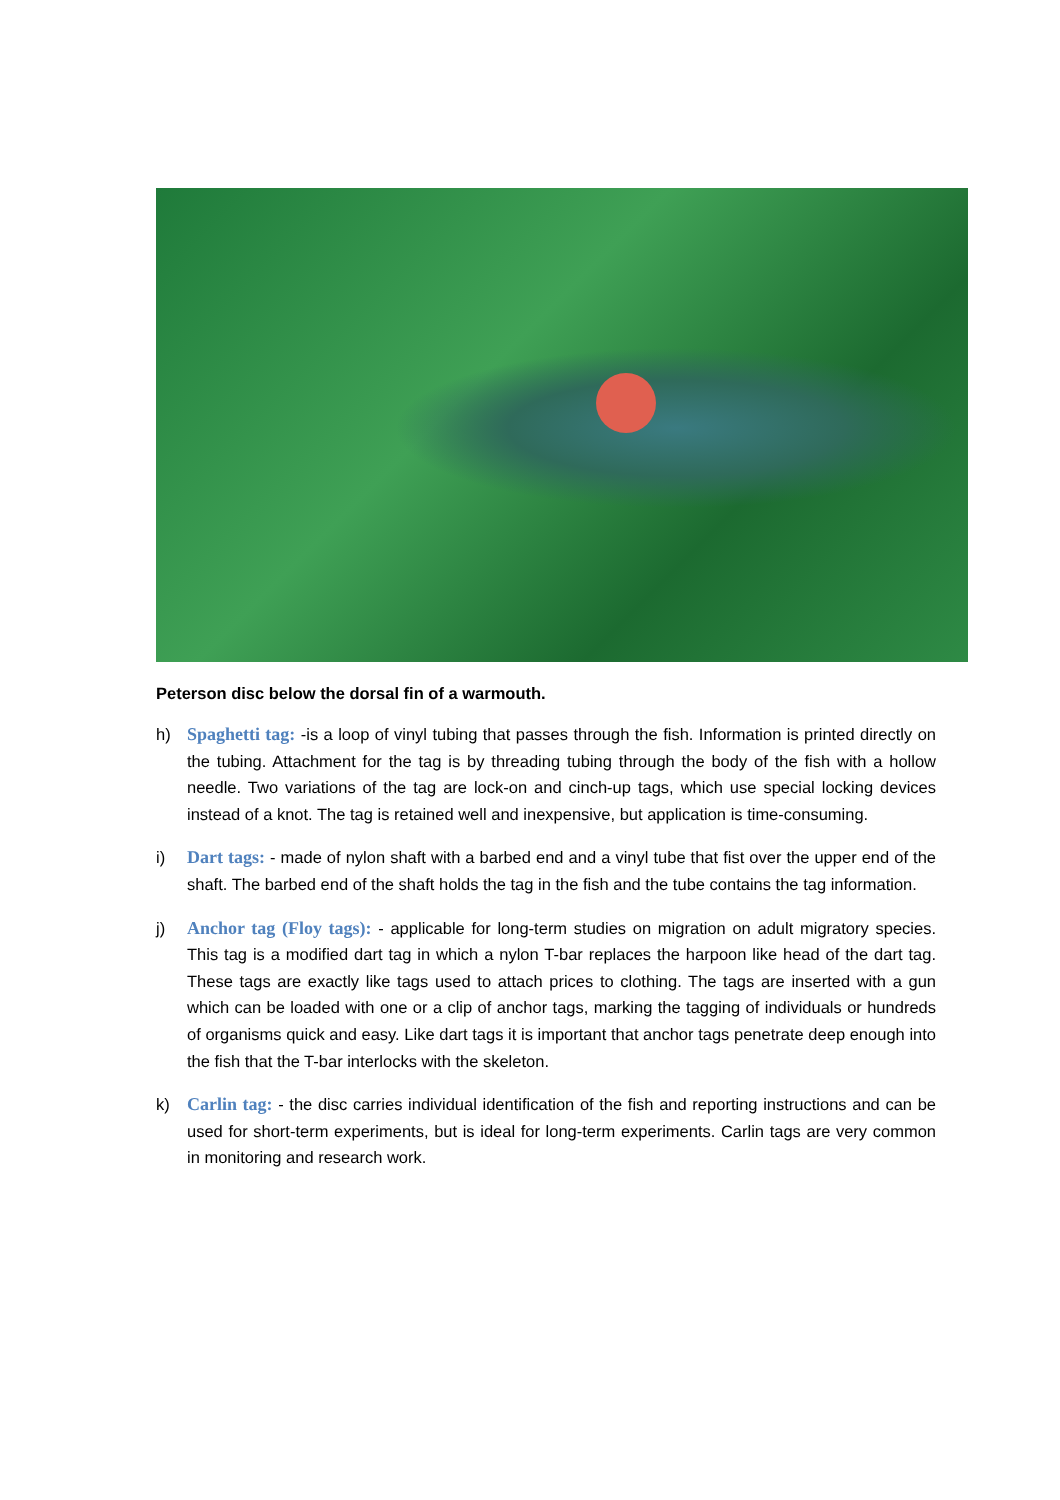Peterson disc below the dorsal fin of a warmouth.
h) Spaghetti tag: -is a loop of vinyl tubing that passes through the fish. Information is printed directly on the tubing. Attachment for the tag is by threading tubing through the body of the fish with a hollow needle. Two variations of the tag are lock-on and cinch-up tags, which use special locking devices instead of a knot. The tag is retained well and inexpensive, but application is time-consuming.
i) Dart tags: - made of nylon shaft with a barbed end and a vinyl tube that fist over the upper end of the shaft. The barbed end of the shaft holds the tag in the fish and the tube contains the tag information.
j) Anchor tag (Floy tags): - applicable for long-term studies on migration on adult migratory species. This tag is a modified dart tag in which a nylon T-bar replaces the harpoon like head of the dart tag. These tags are exactly like tags used to attach prices to clothing. The tags are inserted with a gun which can be loaded with one or a clip of anchor tags, marking the tagging of individuals or hundreds of organisms quick and easy. Like dart tags it is important that anchor tags penetrate deep enough into the fish that the T-bar interlocks with the skeleton.
k) Carlin tag: - the disc carries individual identification of the fish and reporting instructions and can be used for short-term experiments, but is ideal for long-term experiments. Carlin tags are very common in monitoring and research work.